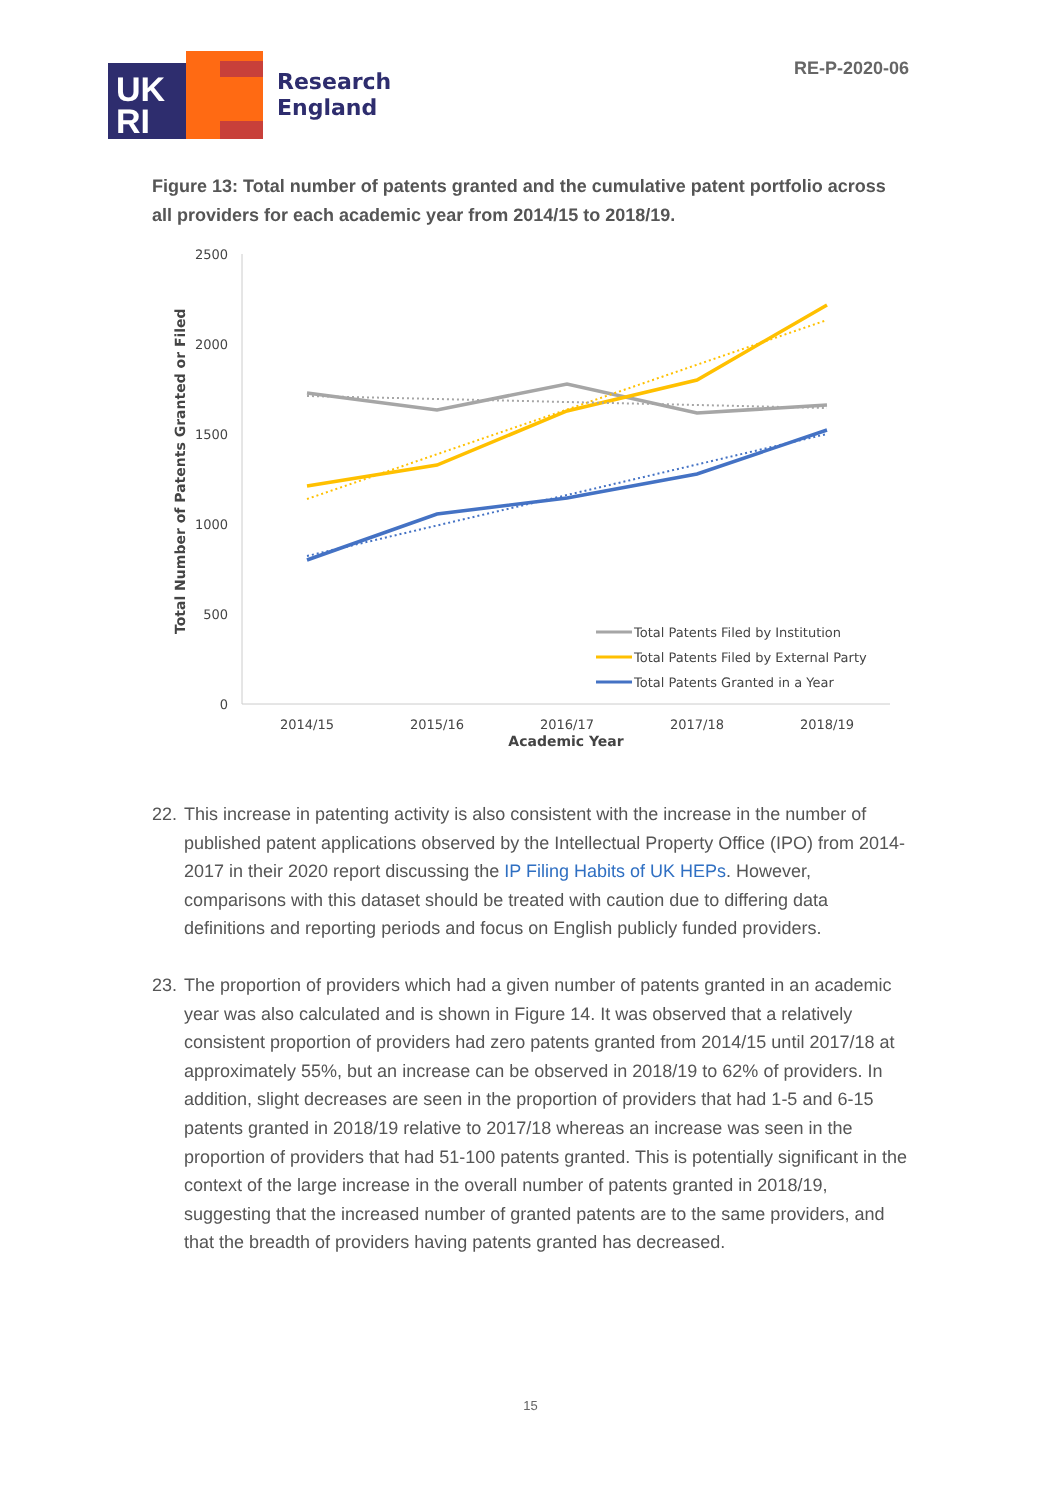UK
RI
Research
England
RE-P-2020-06
Figure 13: Total number of patents granted and the cumulative patent portfolio across all providers for each academic year from 2014/15 to 2018/19.
2500
2000
1500
1000
500
0
Total Number of Patents Granted or Filed
2014/15
2015/16
2016/17
2017/18
2018/19
Academic Year
Total Patents Filed by Institution
Total Patents Filed by External Party
Total Patents Granted in a Year
22.
This increase in patenting activity is also consistent with the increase in the number of published patent applications observed by the Intellectual Property Office (IPO) from 2014-2017 in their 2020 report discussing the IP Filing Habits of UK HEPs. However, comparisons with this dataset should be treated with caution due to differing data definitions and reporting periods and focus on English publicly funded providers.
23.
The proportion of providers which had a given number of patents granted in an academic year was also calculated and is shown in Figure 14. It was observed that a relatively consistent proportion of providers had zero patents granted from 2014/15 until 2017/18 at approximately 55%, but an increase can be observed in 2018/19 to 62% of providers. In addition, slight decreases are seen in the proportion of providers that had 1-5 and 6-15 patents granted in 2018/19 relative to 2017/18 whereas an increase was seen in the proportion of providers that had 51-100 patents granted. This is potentially significant in the context of the large increase in the overall number of patents granted in 2018/19, suggesting that the increased number of granted patents are to the same providers, and that the breadth of providers having patents granted has decreased.
15